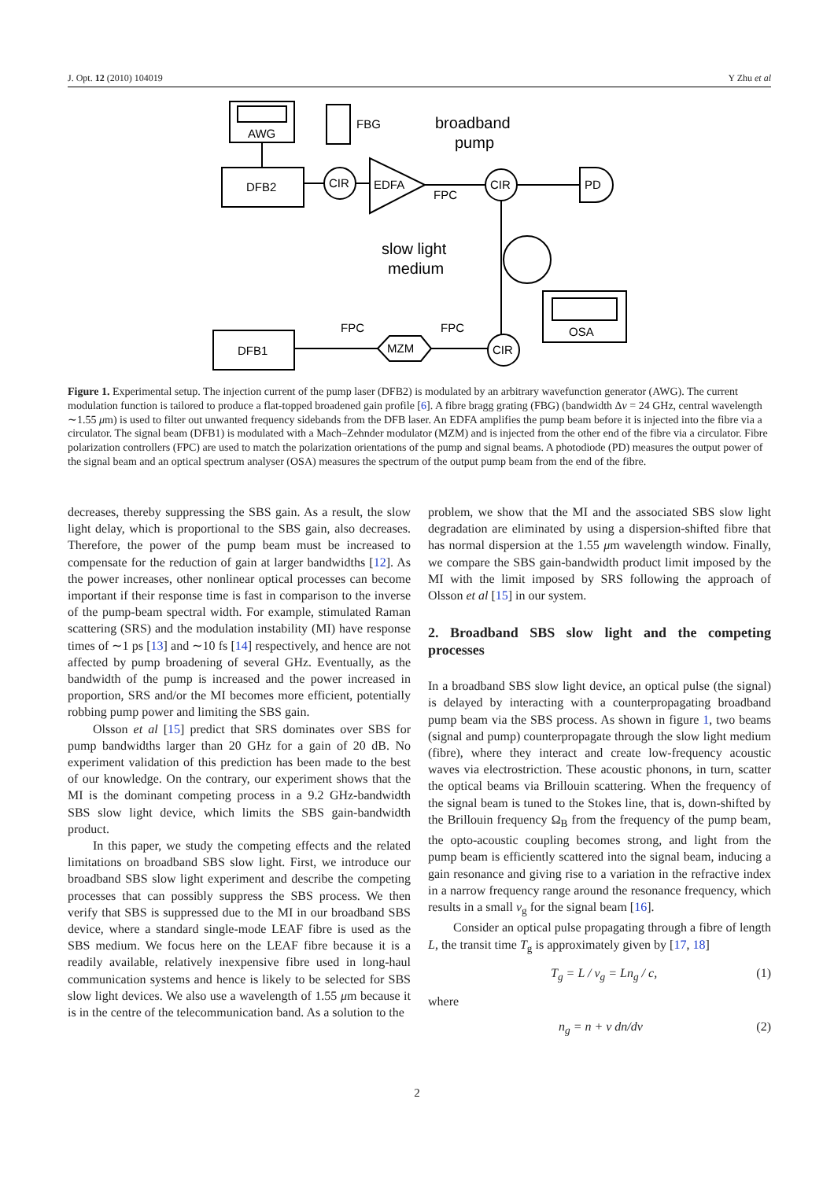J. Opt. 12 (2010) 104019 Y Zhu et al
AWG
DFB2
FBG
CIR
EDFA
broadband
pump
FPC
CIR
PD
slow light
medium
OSA
DFB1
FPC
MZM
FPC
CIR
Figure 1. Experimental setup. The injection current of the pump laser (DFB2) is modulated by an arbitrary wavefunction generator (AWG). The current modulation function is tailored to produce a flat-topped broadened gain profile [6]. A fibre bragg grating (FBG) (bandwidth Δν = 24 GHz, central wavelength ∼1.55 μm) is used to filter out unwanted frequency sidebands from the DFB laser. An EDFA amplifies the pump beam before it is injected into the fibre via a circulator. The signal beam (DFB1) is modulated with a Mach–Zehnder modulator (MZM) and is injected from the other end of the fibre via a circulator. Fibre polarization controllers (FPC) are used to match the polarization orientations of the pump and signal beams. A photodiode (PD) measures the output power of the signal beam and an optical spectrum analyser (OSA) measures the spectrum of the output pump beam from the end of the fibre.
decreases, thereby suppressing the SBS gain. As a result, the slow light delay, which is proportional to the SBS gain, also decreases. Therefore, the power of the pump beam must be increased to compensate for the reduction of gain at larger bandwidths [12]. As the power increases, other nonlinear optical processes can become important if their response time is fast in comparison to the inverse of the pump-beam spectral width. For example, stimulated Raman scattering (SRS) and the modulation instability (MI) have response times of ∼1 ps [13] and ∼10 fs [14] respectively, and hence are not affected by pump broadening of several GHz. Eventually, as the bandwidth of the pump is increased and the power increased in proportion, SRS and/or the MI becomes more efficient, potentially robbing pump power and limiting the SBS gain.
Olsson et al [15] predict that SRS dominates over SBS for pump bandwidths larger than 20 GHz for a gain of 20 dB. No experiment validation of this prediction has been made to the best of our knowledge. On the contrary, our experiment shows that the MI is the dominant competing process in a 9.2 GHz-bandwidth SBS slow light device, which limits the SBS gain-bandwidth product.
In this paper, we study the competing effects and the related limitations on broadband SBS slow light. First, we introduce our broadband SBS slow light experiment and describe the competing processes that can possibly suppress the SBS process. We then verify that SBS is suppressed due to the MI in our broadband SBS device, where a standard single-mode LEAF fibre is used as the SBS medium. We focus here on the LEAF fibre because it is a readily available, relatively inexpensive fibre used in long-haul communication systems and hence is likely to be selected for SBS slow light devices. We also use a wavelength of 1.55 μm because it is in the centre of the telecommunication band. As a solution to the
problem, we show that the MI and the associated SBS slow light degradation are eliminated by using a dispersion-shifted fibre that has normal dispersion at the 1.55 μm wavelength window. Finally, we compare the SBS gain-bandwidth product limit imposed by the MI with the limit imposed by SRS following the approach of Olsson et al [15] in our system.
2. Broadband SBS slow light and the competing processes
In a broadband SBS slow light device, an optical pulse (the signal) is delayed by interacting with a counterpropagating broadband pump beam via the SBS process. As shown in figure 1, two beams (signal and pump) counterpropagate through the slow light medium (fibre), where they interact and create low-frequency acoustic waves via electrostriction. These acoustic phonons, in turn, scatter the optical beams via Brillouin scattering. When the frequency of the signal beam is tuned to the Stokes line, that is, down-shifted by the Brillouin frequency Ω<sub>B</sub> from the frequency of the pump beam, the opto-acoustic coupling becomes strong, and light from the pump beam is efficiently scattered into the signal beam, inducing a gain resonance and giving rise to a variation in the refractive index in a narrow frequency range around the resonance frequency, which results in a small v<sub>g</sub> for the signal beam [16].
Consider an optical pulse propagating through a fibre of length L, the transit time T<sub>g</sub> is approximately given by [17, 18]
T<sub>g</sub> = L / v<sub>g</sub> = Ln<sub>g</sub> / c, (1)
where
n<sub>g</sub> = n + ν dn/dν (2)
2